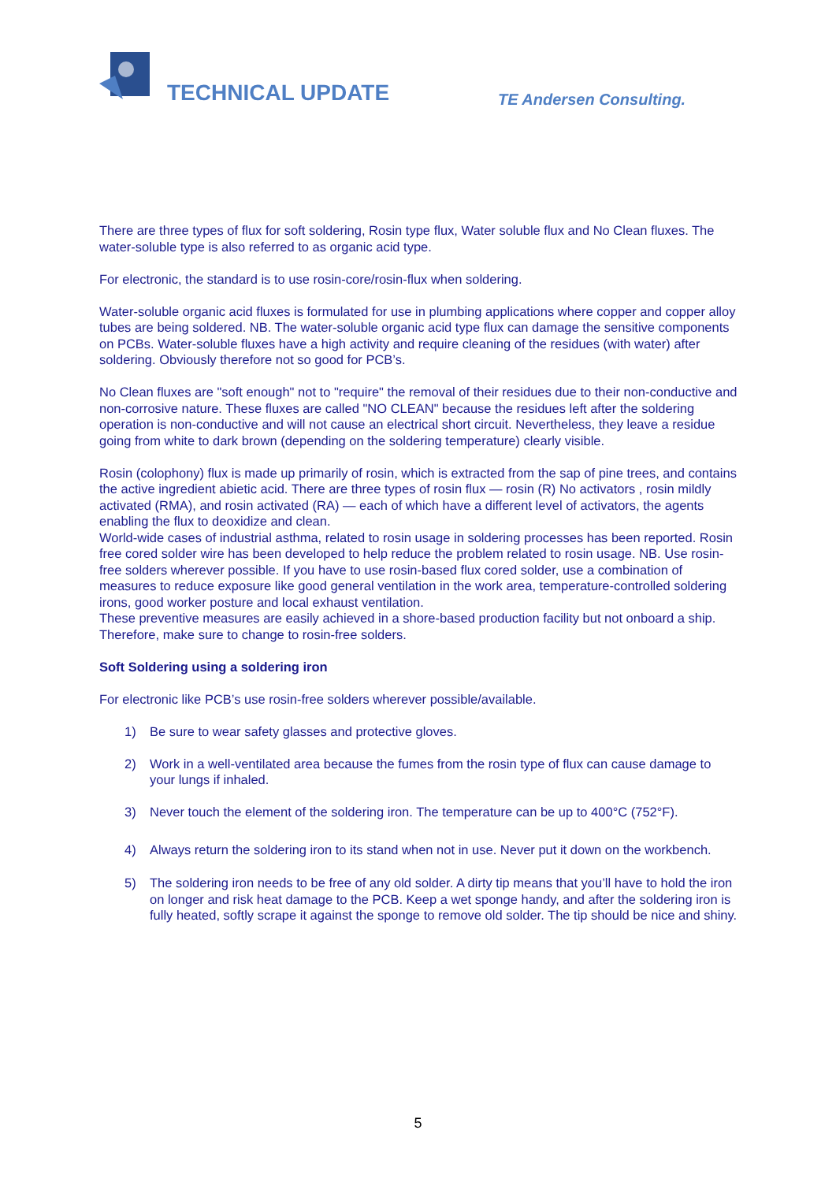TECHNICAL UPDATE TE Andersen Consulting.
There are three types of flux for soft soldering, Rosin type flux, Water soluble flux and No Clean fluxes. The water-soluble type is also referred to as organic acid type.
For electronic, the standard is to use rosin-core/rosin-flux when soldering.
Water-soluble organic acid fluxes is formulated for use in plumbing applications where copper and copper alloy tubes are being soldered. NB. The water-soluble organic acid type flux can damage the sensitive components on PCBs. Water-soluble fluxes have a high activity and require cleaning of the residues (with water) after soldering. Obviously therefore not so good for PCB’s.
No Clean fluxes are "soft enough" not to "require" the removal of their residues due to their non-conductive and non-corrosive nature. These fluxes are called "NO CLEAN" because the residues left after the soldering operation is non-conductive and will not cause an electrical short circuit. Nevertheless, they leave a residue going from white to dark brown (depending on the soldering temperature) clearly visible.
Rosin (colophony) flux is made up primarily of rosin, which is extracted from the sap of pine trees, and contains the active ingredient abietic acid. There are three types of rosin flux — rosin (R) No activators , rosin mildly activated (RMA), and rosin activated (RA) — each of which have a different level of activators, the agents enabling the flux to deoxidize and clean.
World-wide cases of industrial asthma, related to rosin usage in soldering processes has been reported. Rosin free cored solder wire has been developed to help reduce the problem related to rosin usage. NB. Use rosin-free solders wherever possible. If you have to use rosin-based flux cored solder, use a combination of measures to reduce exposure like good general ventilation in the work area, temperature-controlled soldering irons, good worker posture and local exhaust ventilation.
These preventive measures are easily achieved in a shore-based production facility but not onboard a ship. Therefore, make sure to change to rosin-free solders.
Soft Soldering using a soldering iron
For electronic like PCB’s use rosin-free solders wherever possible/available.
1) Be sure to wear safety glasses and protective gloves.
2) Work in a well-ventilated area because the fumes from the rosin type of flux can cause damage to your lungs if inhaled.
3) Never touch the element of the soldering iron. The temperature can be up to 400°C (752°F).
4) Always return the soldering iron to its stand when not in use. Never put it down on the workbench.
5) The soldering iron needs to be free of any old solder. A dirty tip means that you’ll have to hold the iron on longer and risk heat damage to the PCB. Keep a wet sponge handy, and after the soldering iron is fully heated, softly scrape it against the sponge to remove old solder. The tip should be nice and shiny.
5